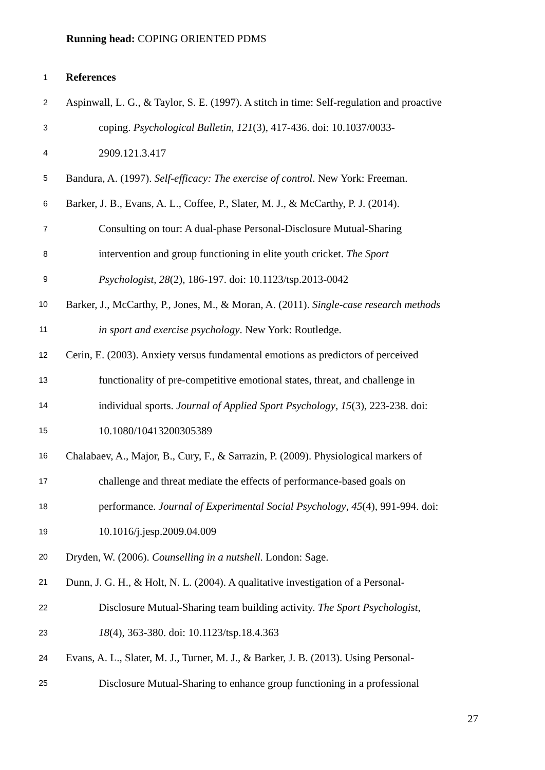Running head: COPING ORIENTED PDMS
1 References
2 Aspinwall, L. G., & Taylor, S. E. (1997). A stitch in time: Self-regulation and proactive
3 coping. Psychological Bulletin, 121(3), 417-436. doi: 10.1037/0033-
4 2909.121.3.417
5 Bandura, A. (1997). Self-efficacy: The exercise of control. New York: Freeman.
6 Barker, J. B., Evans, A. L., Coffee, P., Slater, M. J., & McCarthy, P. J. (2014).
7 Consulting on tour: A dual-phase Personal-Disclosure Mutual-Sharing
8 intervention and group functioning in elite youth cricket. The Sport
9 Psychologist, 28(2), 186-197. doi: 10.1123/tsp.2013-0042
10 Barker, J., McCarthy, P., Jones, M., & Moran, A. (2011). Single-case research methods
11 in sport and exercise psychology. New York: Routledge.
12 Cerin, E. (2003). Anxiety versus fundamental emotions as predictors of perceived
13 functionality of pre-competitive emotional states, threat, and challenge in
14 individual sports. Journal of Applied Sport Psychology, 15(3), 223-238. doi:
15 10.1080/10413200305389
16 Chalabaev, A., Major, B., Cury, F., & Sarrazin, P. (2009). Physiological markers of
17 challenge and threat mediate the effects of performance-based goals on
18 performance. Journal of Experimental Social Psychology, 45(4), 991-994. doi:
19 10.1016/j.jesp.2009.04.009
20 Dryden, W. (2006). Counselling in a nutshell. London: Sage.
21 Dunn, J. G. H., & Holt, N. L. (2004). A qualitative investigation of a Personal-
22 Disclosure Mutual-Sharing team building activity. The Sport Psychologist,
23 18(4), 363-380. doi: 10.1123/tsp.18.4.363
24 Evans, A. L., Slater, M. J., Turner, M. J., & Barker, J. B. (2013). Using Personal-
25 Disclosure Mutual-Sharing to enhance group functioning in a professional
27